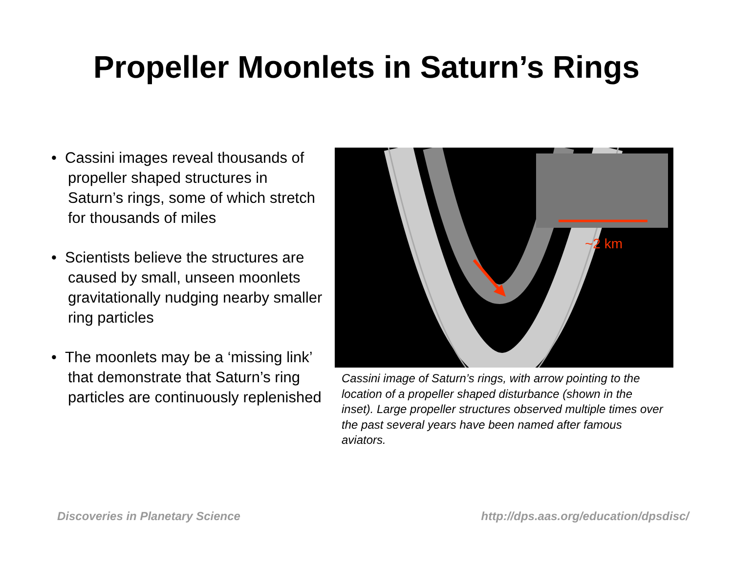Propeller Moonlets in Saturn’s Rings
• Cassini images reveal thousands of propeller shaped structures in Saturn’s rings, some of which stretch for thousands of miles
• Scientists believe the structures are caused by small, unseen moonlets gravitationally nudging nearby smaller ring particles
• The moonlets may be a ‘missing link’ that demonstrate that Saturn’s ring particles are continuously replenished
~2 km
Cassini image of Saturn’s rings, with arrow pointing to the location of a propeller shaped disturbance (shown in the inset). Large propeller structures observed multiple times over the past several years have been named after famous aviators.
Discoveries in Planetary Science http://dps.aas.org/education/dpsdisc/